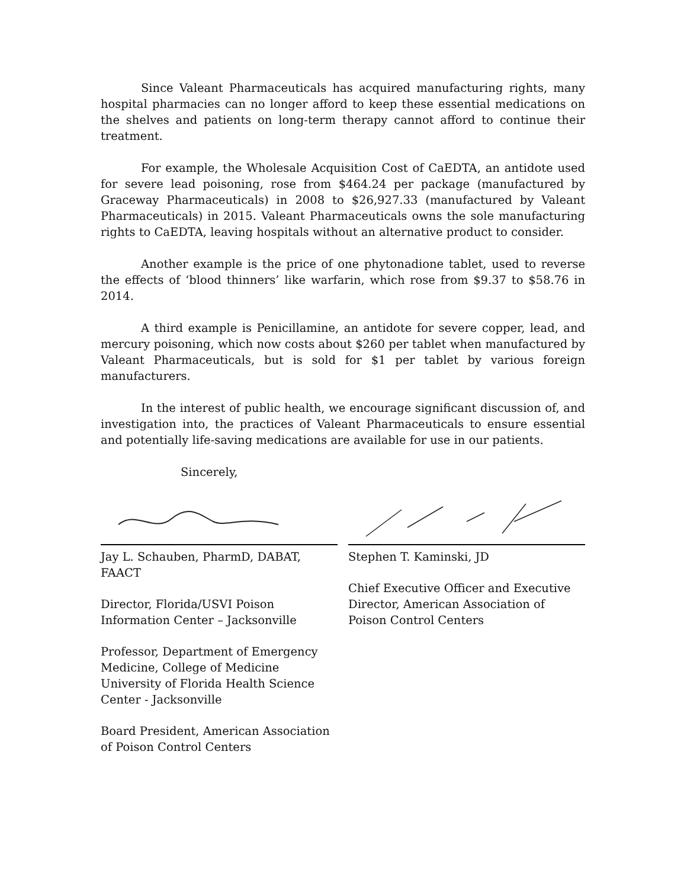Since Valeant Pharmaceuticals has acquired manufacturing rights, many hospital pharmacies can no longer afford to keep these essential medications on the shelves and patients on long-term therapy cannot afford to continue their treatment.
For example, the Wholesale Acquisition Cost of CaEDTA, an antidote used for severe lead poisoning, rose from $464.24 per package (manufactured by Graceway Pharmaceuticals) in 2008 to $26,927.33 (manufactured by Valeant Pharmaceuticals) in 2015. Valeant Pharmaceuticals owns the sole manufacturing rights to CaEDTA, leaving hospitals without an alternative product to consider.
Another example is the price of one phytonadione tablet, used to reverse the effects of ‘blood thinners’ like warfarin, which rose from $9.37 to $58.76 in 2014.
A third example is Penicillamine, an antidote for severe copper, lead, and mercury poisoning, which now costs about $260 per tablet when manufactured by Valeant Pharmaceuticals, but is sold for $1 per tablet by various foreign manufacturers.
In the interest of public health, we encourage significant discussion of, and investigation into, the practices of Valeant Pharmaceuticals to ensure essential and potentially life-saving medications are available for use in our patients.
Sincerely,
Jay L. Schauben, PharmD, DABAT, FAACT
Director, Florida/USVI Poison Information Center – Jacksonville
Professor, Department of Emergency Medicine, College of Medicine University of Florida Health Science Center - Jacksonville
Board President, American Association of Poison Control Centers
Stephen T. Kaminski, JD
Chief Executive Officer and Executive Director, American Association of Poison Control Centers